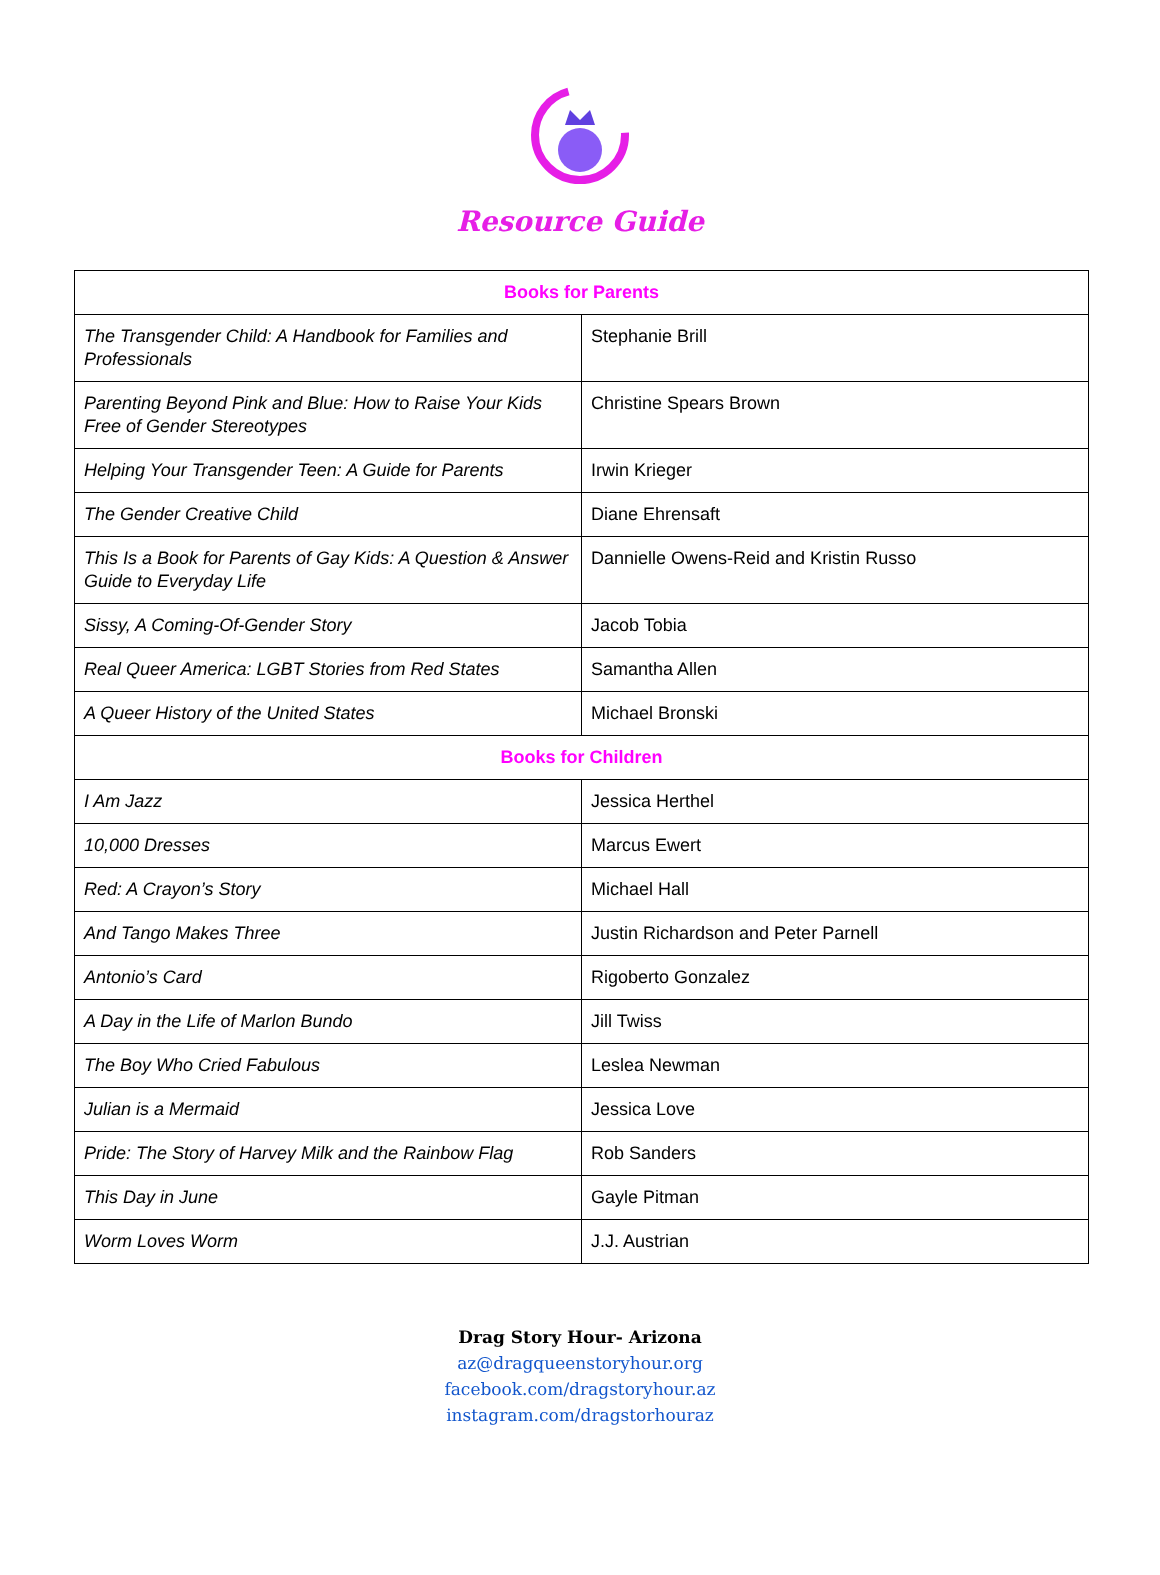Resource Guide
| Books for Parents | |
| --- | --- |
| The Transgender Child: A Handbook for Families and Professionals | Stephanie Brill |
| Parenting Beyond Pink and Blue: How to Raise Your Kids Free of Gender Stereotypes | Christine Spears Brown |
| Helping Your Transgender Teen: A Guide for Parents | Irwin Krieger |
| The Gender Creative Child | Diane Ehrensaft |
| This Is a Book for Parents of Gay Kids: A Question & Answer Guide to Everyday Life | Dannielle Owens-Reid and Kristin Russo |
| Sissy, A Coming-Of-Gender Story | Jacob Tobia |
| Real Queer America: LGBT Stories from Red States | Samantha Allen |
| A Queer History of the United States | Michael Bronski |
| Books for Children | |
| I Am Jazz | Jessica Herthel |
| 10,000 Dresses | Marcus Ewert |
| Red: A Crayon’s Story | Michael Hall |
| And Tango Makes Three | Justin Richardson and Peter Parnell |
| Antonio’s Card | Rigoberto Gonzalez |
| A Day in the Life of Marlon Bundo | Jill Twiss |
| The Boy Who Cried Fabulous | Leslea Newman |
| Julian is a Mermaid | Jessica Love |
| Pride: The Story of Harvey Milk and the Rainbow Flag | Rob Sanders |
| This Day in June | Gayle Pitman |
| Worm Loves Worm | J.J. Austrian |
Drag Story Hour- Arizona
az@dragqueenstoryhour.org
facebook.com/dragstoryhour.az
instagram.com/dragstorhouraz